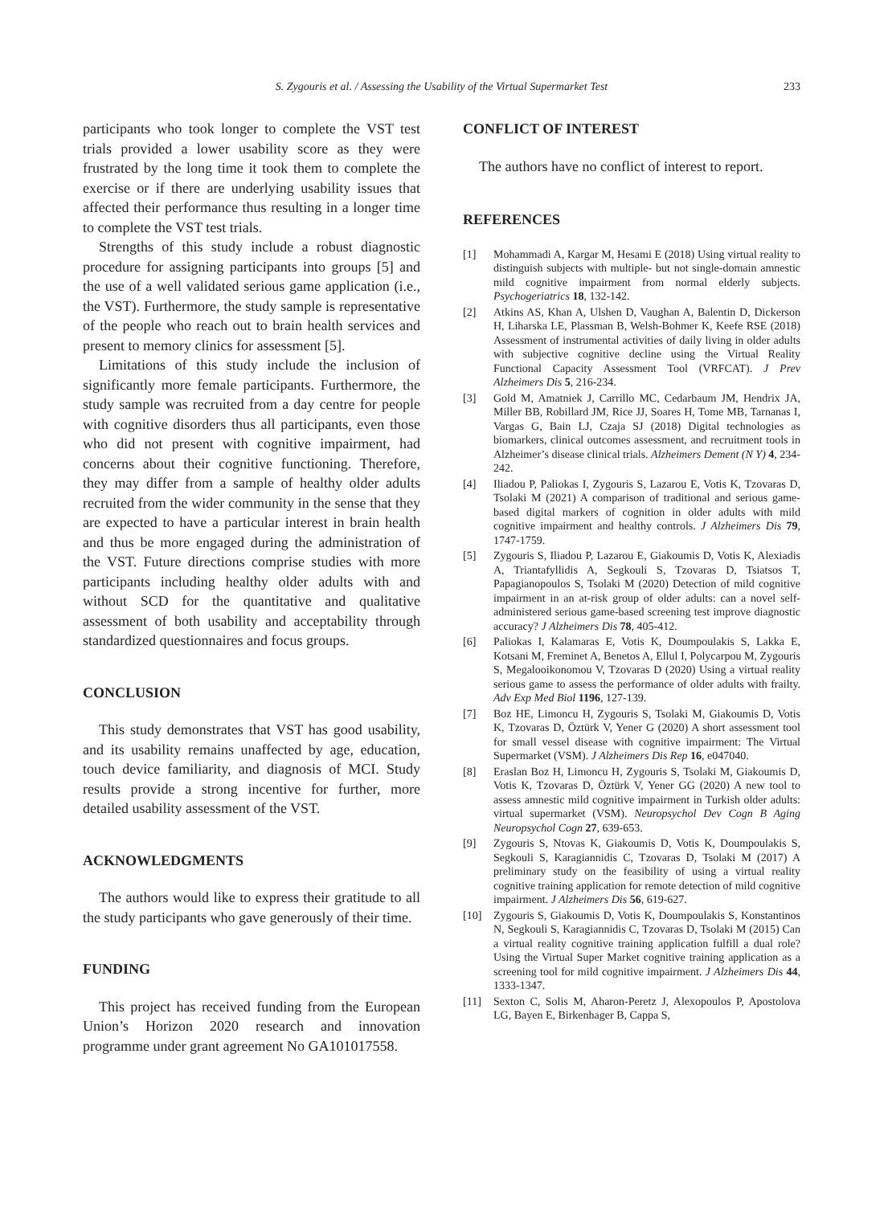S. Zygouris et al. / Assessing the Usability of the Virtual Supermarket Test 233
participants who took longer to complete the VST test trials provided a lower usability score as they were frustrated by the long time it took them to complete the exercise or if there are underlying usability issues that affected their performance thus resulting in a longer time to complete the VST test trials.
Strengths of this study include a robust diagnostic procedure for assigning participants into groups [5] and the use of a well validated serious game application (i.e., the VST). Furthermore, the study sample is representative of the people who reach out to brain health services and present to memory clinics for assessment [5].
Limitations of this study include the inclusion of significantly more female participants. Furthermore, the study sample was recruited from a day centre for people with cognitive disorders thus all participants, even those who did not present with cognitive impairment, had concerns about their cognitive functioning. Therefore, they may differ from a sample of healthy older adults recruited from the wider community in the sense that they are expected to have a particular interest in brain health and thus be more engaged during the administration of the VST. Future directions comprise studies with more participants including healthy older adults with and without SCD for the quantitative and qualitative assessment of both usability and acceptability through standardized questionnaires and focus groups.
CONCLUSION
This study demonstrates that VST has good usability, and its usability remains unaffected by age, education, touch device familiarity, and diagnosis of MCI. Study results provide a strong incentive for further, more detailed usability assessment of the VST.
ACKNOWLEDGMENTS
The authors would like to express their gratitude to all the study participants who gave generously of their time.
FUNDING
This project has received funding from the European Union’s Horizon 2020 research and innovation programme under grant agreement No GA101017558.
CONFLICT OF INTEREST
The authors have no conflict of interest to report.
REFERENCES
[1] Mohammadi A, Kargar M, Hesami E (2018) Using virtual reality to distinguish subjects with multiple- but not single-domain amnestic mild cognitive impairment from normal elderly subjects. Psychogeriatrics 18, 132-142.
[2] Atkins AS, Khan A, Ulshen D, Vaughan A, Balentin D, Dickerson H, Liharska LE, Plassman B, Welsh-Bohmer K, Keefe RSE (2018) Assessment of instrumental activities of daily living in older adults with subjective cognitive decline using the Virtual Reality Functional Capacity Assessment Tool (VRFCAT). J Prev Alzheimers Dis 5, 216-234.
[3] Gold M, Amatniek J, Carrillo MC, Cedarbaum JM, Hendrix JA, Miller BB, Robillard JM, Rice JJ, Soares H, Tome MB, Tarnanas I, Vargas G, Bain LJ, Czaja SJ (2018) Digital technologies as biomarkers, clinical outcomes assessment, and recruitment tools in Alzheimer’s disease clinical trials. Alzheimers Dement (N Y) 4, 234-242.
[4] Iliadou P, Paliokas I, Zygouris S, Lazarou E, Votis K, Tzovaras D, Tsolaki M (2021) A comparison of traditional and serious game-based digital markers of cognition in older adults with mild cognitive impairment and healthy controls. J Alzheimers Dis 79, 1747-1759.
[5] Zygouris S, Iliadou P, Lazarou E, Giakoumis D, Votis K, Alexiadis A, Triantafyllidis A, Segkouli S, Tzovaras D, Tsiatsos T, Papagianopoulos S, Tsolaki M (2020) Detection of mild cognitive impairment in an at-risk group of older adults: can a novel self-administered serious game-based screening test improve diagnostic accuracy? J Alzheimers Dis 78, 405-412.
[6] Paliokas I, Kalamaras E, Votis K, Doumpoulakis S, Lakka E, Kotsani M, Freminet A, Benetos A, Ellul I, Polycarpou M, Zygouris S, Megalooikonomou V, Tzovaras D (2020) Using a virtual reality serious game to assess the performance of older adults with frailty. Adv Exp Med Biol 1196, 127-139.
[7] Boz HE, Limoncu H, Zygouris S, Tsolaki M, Giakoumis D, Votis K, Tzovaras D, Öztürk V, Yener G (2020) A short assessment tool for small vessel disease with cognitive impairment: The Virtual Supermarket (VSM). J Alzheimers Dis Rep 16, e047040.
[8] Eraslan Boz H, Limoncu H, Zygouris S, Tsolaki M, Giakoumis D, Votis K, Tzovaras D, Öztürk V, Yener GG (2020) A new tool to assess amnestic mild cognitive impairment in Turkish older adults: virtual supermarket (VSM). Neuropsychol Dev Cogn B Aging Neuropsychol Cogn 27, 639-653.
[9] Zygouris S, Ntovas K, Giakoumis D, Votis K, Doumpoulakis S, Segkouli S, Karagiannidis C, Tzovaras D, Tsolaki M (2017) A preliminary study on the feasibility of using a virtual reality cognitive training application for remote detection of mild cognitive impairment. J Alzheimers Dis 56, 619-627.
[10] Zygouris S, Giakoumis D, Votis K, Doumpoulakis S, Konstantinos N, Segkouli S, Karagiannidis C, Tzovaras D, Tsolaki M (2015) Can a virtual reality cognitive training application fulfill a dual role? Using the Virtual Super Market cognitive training application as a screening tool for mild cognitive impairment. J Alzheimers Dis 44, 1333-1347.
[11] Sexton C, Solis M, Aharon-Peretz J, Alexopoulos P, Apostolova LG, Bayen E, Birkenhager B, Cappa S,